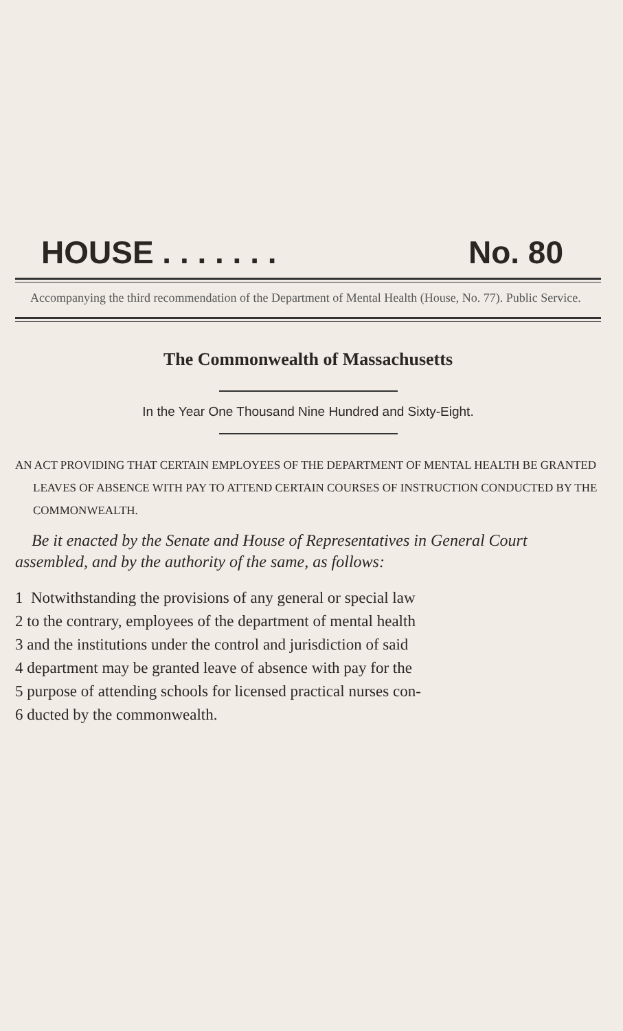HOUSE . . . . . . . No. 80
Accompanying the third recommendation of the Department of Mental Health (House, No. 77). Public Service.
The Commonwealth of Massachusetts
In the Year One Thousand Nine Hundred and Sixty-Eight.
AN ACT PROVIDING THAT CERTAIN EMPLOYEES OF THE DEPARTMENT OF MENTAL HEALTH BE GRANTED LEAVES OF ABSENCE WITH PAY TO ATTEND CERTAIN COURSES OF INSTRUCTION CONDUCTED BY THE COMMONWEALTH.
Be it enacted by the Senate and House of Representatives in General Court assembled, and by the authority of the same, as follows:
1 Notwithstanding the provisions of any general or special law
2 to the contrary, employees of the department of mental health
3 and the institutions under the control and jurisdiction of said
4 department may be granted leave of absence with pay for the
5 purpose of attending schools for licensed practical nurses con-
6 ducted by the commonwealth.